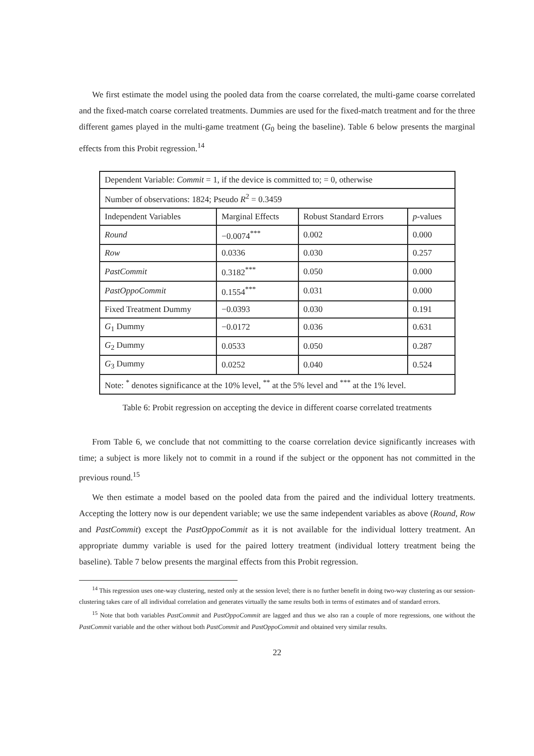We first estimate the model using the pooled data from the coarse correlated, the multi-game coarse correlated and the fixed-match coarse correlated treatments. Dummies are used for the fixed-match treatment and for the three different games played in the multi-game treatment (G<sub>0</sub> being the baseline). Table 6 below presents the marginal effects from this Probit regression.<sup>14</sup>
| Dependent Variable: Commit = 1, if the device is committed to; = 0, otherwise | | | |
| Number of observations: 1824; Pseudo R<sup>2</sup> = 0.3459 | | | |
| Independent Variables | Marginal Effects | Robust Standard Errors | p -values |
| Round | −0.0074<sup>***</sup> | 0.002 | 0.000 |
| Row | 0.0336 | 0.030 | 0.257 |
| PastCommit | 0.3182<sup>***</sup> | 0.050 | 0.000 |
| PastOppoCommit | 0.1554<sup>***</sup> | 0.031 | 0.000 |
| Fixed Treatment Dummy | −0.0393 | 0.030 | 0.191 |
| G<sub>1</sub> Dummy | −0.0172 | 0.036 | 0.631 |
| G<sub>2</sub> Dummy | 0.0533 | 0.050 | 0.287 |
| G<sub>3</sub> Dummy | 0.0252 | 0.040 | 0.524 |
| Note: <sup>*</sup> denotes significance at the 10% level, <sup>**</sup> at the 5% level and <sup>***</sup> at the 1% level. | | | |
Table 6: Probit regression on accepting the device in different coarse correlated treatments
From Table 6, we conclude that not committing to the coarse correlation device significantly increases with time; a subject is more likely not to commit in a round if the subject or the opponent has not committed in the previous round.<sup>15</sup>
We then estimate a model based on the pooled data from the paired and the individual lottery treatments. Accepting the lottery now is our dependent variable; we use the same independent variables as above (Round, Row and PastCommit) except the PastOppoCommit as it is not available for the individual lottery treatment. An appropriate dummy variable is used for the paired lottery treatment (individual lottery treatment being the baseline). Table 7 below presents the marginal effects from this Probit regression.
<sup>14</sup> This regression uses one-way clustering, nested only at the session level; there is no further benefit in doing two-way clustering as our session-clustering takes care of all individual correlation and generates virtually the same results both in terms of estimates and of standard errors.
<sup>15</sup> Note that both variables PastCommit and PastOppoCommit are lagged and thus we also ran a couple of more regressions, one without the PastCommit variable and the other without both PastCommit and PastOppoCommit and obtained very similar results.
22